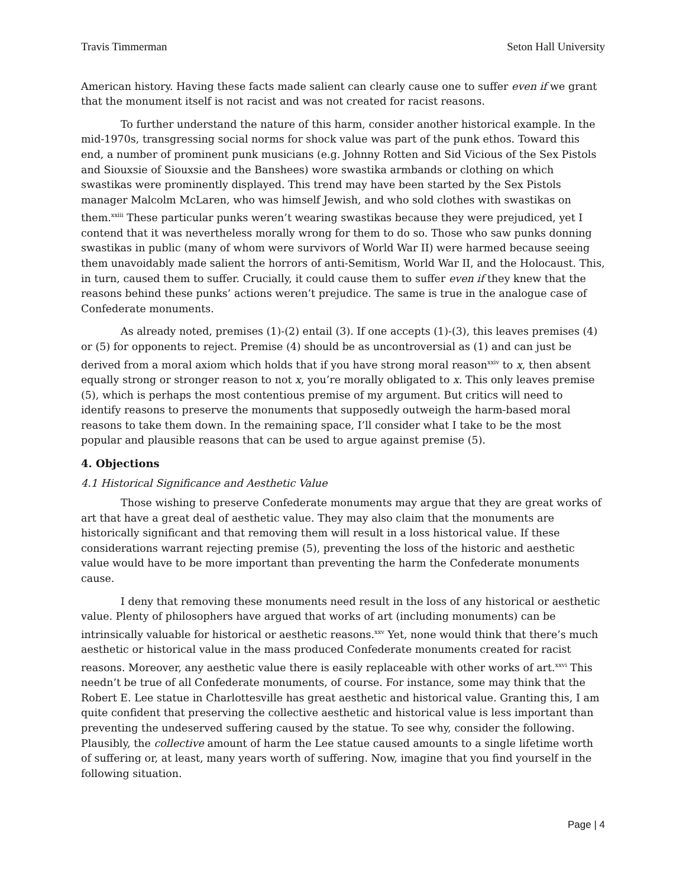Travis Timmerman Seton Hall University
American history. Having these facts made salient can clearly cause one to suffer even if we grant that the monument itself is not racist and was not created for racist reasons.
To further understand the nature of this harm, consider another historical example. In the mid-1970s, transgressing social norms for shock value was part of the punk ethos. Toward this end, a number of prominent punk musicians (e.g. Johnny Rotten and Sid Vicious of the Sex Pistols and Siouxsie of Siouxsie and the Banshees) wore swastika armbands or clothing on which swastikas were prominently displayed. This trend may have been started by the Sex Pistols manager Malcolm McLaren, who was himself Jewish, and who sold clothes with swastikas on them.<sup>xxiii</sup> These particular punks weren’t wearing swastikas because they were prejudiced, yet I contend that it was nevertheless morally wrong for them to do so. Those who saw punks donning swastikas in public (many of whom were survivors of World War II) were harmed because seeing them unavoidably made salient the horrors of anti-Semitism, World War II, and the Holocaust. This, in turn, caused them to suffer. Crucially, it could cause them to suffer even if they knew that the reasons behind these punks’ actions weren’t prejudice. The same is true in the analogue case of Confederate monuments.
As already noted, premises (1)-(2) entail (3). If one accepts (1)-(3), this leaves premises (4) or (5) for opponents to reject. Premise (4) should be as uncontroversial as (1) and can just be derived from a moral axiom which holds that if you have strong moral reason<sup>xxiv</sup> to x, then absent equally strong or stronger reason to not x, you’re morally obligated to x. This only leaves premise (5), which is perhaps the most contentious premise of my argument. But critics will need to identify reasons to preserve the monuments that supposedly outweigh the harm-based moral reasons to take them down. In the remaining space, I’ll consider what I take to be the most popular and plausible reasons that can be used to argue against premise (5).
4. Objections
4.1 Historical Significance and Aesthetic Value
Those wishing to preserve Confederate monuments may argue that they are great works of art that have a great deal of aesthetic value. They may also claim that the monuments are historically significant and that removing them will result in a loss historical value. If these considerations warrant rejecting premise (5), preventing the loss of the historic and aesthetic value would have to be more important than preventing the harm the Confederate monuments cause.
I deny that removing these monuments need result in the loss of any historical or aesthetic value. Plenty of philosophers have argued that works of art (including monuments) can be intrinsically valuable for historical or aesthetic reasons.<sup>xxv</sup> Yet, none would think that there’s much aesthetic or historical value in the mass produced Confederate monuments created for racist reasons. Moreover, any aesthetic value there is easily replaceable with other works of art.<sup>xxvi</sup> This needn’t be true of all Confederate monuments, of course. For instance, some may think that the Robert E. Lee statue in Charlottesville has great aesthetic and historical value. Granting this, I am quite confident that preserving the collective aesthetic and historical value is less important than preventing the undeserved suffering caused by the statue. To see why, consider the following. Plausibly, the collective amount of harm the Lee statue caused amounts to a single lifetime worth of suffering or, at least, many years worth of suffering. Now, imagine that you find yourself in the following situation.
Page | 4